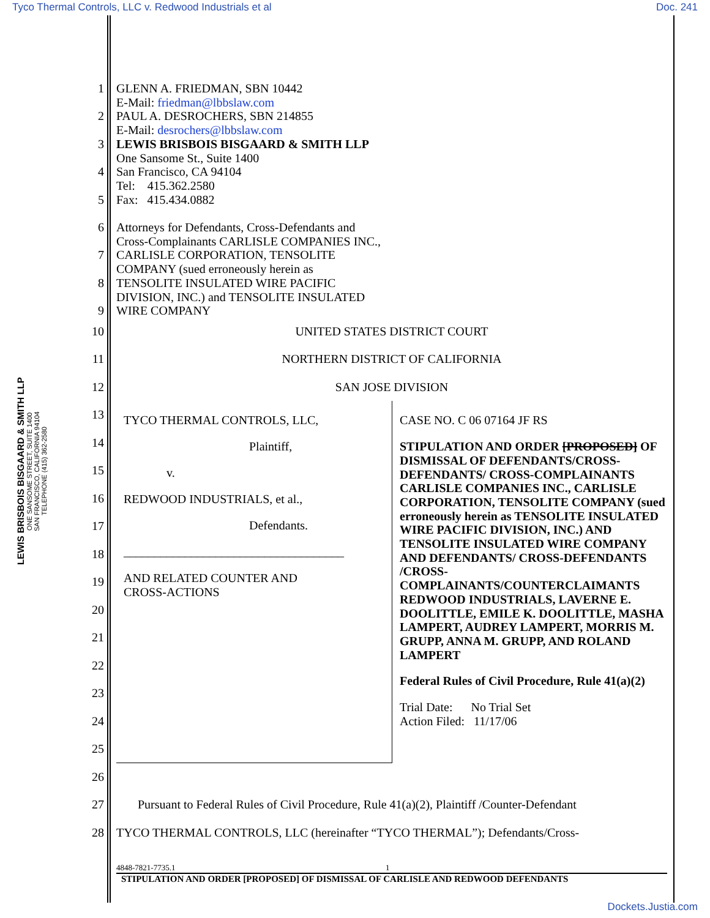Tyco Thermal Controls, LLC v. Redwood Industrials et al Doc. 241
LEWIS BRISBOIS BISGAARD & SMITH LLP
ONE SANSOME STREET, SUITE 1400
SAN FRANCISCO, CALIFORNIA 94104
TELEPHONE (415) 362-2580
1
2
3
4
5
6
7
8
9
GLENN A. FRIEDMAN, SBN 10442
E-Mail: friedman@lbbslaw.com
PAUL A. DESROCHERS, SBN 214855
E-Mail: desrochers@lbbslaw.com
LEWIS BRISBOIS BISGAARD & SMITH LLP
One Sansome St., Suite 1400
San Francisco, CA 94104
Tel: 415.362.2580
Fax: 415.434.0882
Attorneys for Defendants, Cross-Defendants and
Cross-Complainants CARLISLE COMPANIES INC.,
CARLISLE CORPORATION, TENSOLITE
COMPANY (sued erroneously herein as
TENSOLITE INSULATED WIRE PACIFIC
DIVISION, INC.) and TENSOLITE INSULATED
WIRE COMPANY
10
11
12
UNITED STATES DISTRICT COURT
NORTHERN DISTRICT OF CALIFORNIA
SAN JOSE DIVISION
13
14
15
16
17
18
19
20
21
22
23
24
25
TYCO THERMAL CONTROLS, LLC,
Plaintiff,
v.
REDWOOD INDUSTRIALS, et al.,
Defendants.
____________________________________
AND RELATED COUNTER AND
CROSS-ACTIONS
CASE NO. C 06 07164 JF RS
STIPULATION AND ORDER [PROPOSED] OF DISMISSAL OF DEFENDANTS/CROSS-DEFENDANTS/ CROSS-COMPLAINANTS CARLISLE COMPANIES INC., CARLISLE CORPORATION, TENSOLITE COMPANY (sued erroneously herein as TENSOLITE INSULATED WIRE PACIFIC DIVISION, INC.) AND TENSOLITE INSULATED WIRE COMPANY AND DEFENDANTS/ CROSS-DEFENDANTS /CROSS-COMPLAINANTS/COUNTERCLAIMANTS REDWOOD INDUSTRIALS, LAVERNE E. DOOLITTLE, EMILE K. DOOLITTLE, MASHA LAMPERT, AUDREY LAMPERT, MORRIS M. GRUPP, ANNA M. GRUPP, AND ROLAND LAMPERT
Federal Rules of Civil Procedure, Rule 41(a)(2)
Trial Date: No Trial Set
Action Filed: 11/17/06
26
27
28
Pursuant to Federal Rules of Civil Procedure, Rule 41(a)(2), Plaintiff /Counter-Defendant
TYCO THERMAL CONTROLS, LLC (hereinafter “TYCO THERMAL”); Defendants/Cross-
4848-7821-7735.1 1
STIPULATION AND ORDER [PROPOSED] OF DISMISSAL OF CARLISLE AND REDWOOD DEFENDANTS
Dockets.Justia.com